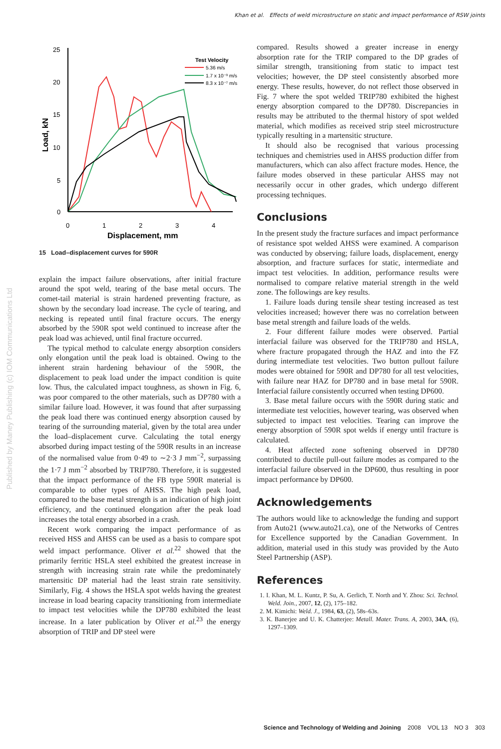Khan et al. Effects of weld microstructure on static and impact performance of RSW joints
Published by Maney Publishing (c) IOM Communications Ltd
25
20
15
10
5
0
0
1
2
3
4
Displacement, mm
Load, kN
Test Velocity
5.36 m/s
1.7 x 10⁻³ m/s
8.3 x 10⁻⁷ m/s
15 Load–displacement curves for 590R
explain the impact failure observations, after initial fracture around the spot weld, tearing of the base metal occurs. The comet-tail material is strain hardened preventing fracture, as shown by the secondary load increase. The cycle of tearing, and necking is repeated until final fracture occurs. The energy absorbed by the 590R spot weld continued to increase after the peak load was achieved, until final fracture occurred.
The typical method to calculate energy absorption considers only elongation until the peak load is obtained. Owing to the inherent strain hardening behaviour of the 590R, the displacement to peak load under the impact condition is quite low. Thus, the calculated impact toughness, as shown in Fig. 6, was poor compared to the other materials, such as DP780 with a similar failure load. However, it was found that after surpassing the peak load there was continued energy absorption caused by tearing of the surrounding material, given by the total area under the load–displacement curve. Calculating the total energy absorbed during impact testing of the 590R results in an increase of the normalised value from 0·49 to ∼2·3 J mm<sup>−2</sup>, surpassing the 1·7 J mm<sup>−2</sup> absorbed by TRIP780. Therefore, it is suggested that the impact performance of the FB type 590R material is comparable to other types of AHSS. The high peak load, compared to the base metal strength is an indication of high joint efficiency, and the continued elongation after the peak load increases the total energy absorbed in a crash.
Recent work comparing the impact performance of as received HSS and AHSS can be used as a basis to compare spot weld impact performance. Oliver et al.<sup>22</sup> showed that the primarily ferritic HSLA steel exhibited the greatest increase in strength with increasing strain rate while the predominately martensitic DP material had the least strain rate sensitivity. Similarly, Fig. 4 shows the HSLA spot welds having the greatest increase in load bearing capacity transitioning from intermediate to impact test velocities while the DP780 exhibited the least increase. In a later publication by Oliver et al.<sup>23</sup> the energy absorption of TRIP and DP steel were
compared. Results showed a greater increase in energy absorption rate for the TRIP compared to the DP grades of similar strength, transitioning from static to impact test velocities; however, the DP steel consistently absorbed more energy. These results, however, do not reflect those observed in Fig. 7 where the spot welded TRIP780 exhibited the highest energy absorption compared to the DP780. Discrepancies in results may be attributed to the thermal history of spot welded material, which modifies as received strip steel microstructure typically resulting in a martensitic structure.
It should also be recognised that various processing techniques and chemistries used in AHSS production differ from manufacturers, which can also affect fracture modes. Hence, the failure modes observed in these particular AHSS may not necessarily occur in other grades, which undergo different processing techniques.
Conclusions
In the present study the fracture surfaces and impact performance of resistance spot welded AHSS were examined. A comparison was conducted by observing; failure loads, displacement, energy absorption, and fracture surfaces for static, intermediate and impact test velocities. In addition, performance results were normalised to compare relative material strength in the weld zone. The followings are key results.
1. Failure loads during tensile shear testing increased as test velocities increased; however there was no correlation between base metal strength and failure loads of the welds.
2. Four different failure modes were observed. Partial interfacial failure was observed for the TRIP780 and HSLA, where fracture propagated through the HAZ and into the FZ during intermediate test velocities. Two button pullout failure modes were obtained for 590R and DP780 for all test velocities, with failure near HAZ for DP780 and in base metal for 590R. Interfacial failure consistently occurred when testing DP600.
3. Base metal failure occurs with the 590R during static and intermediate test velocities, however tearing, was observed when subjected to impact test velocities. Tearing can improve the energy absorption of 590R spot welds if energy until fracture is calculated.
4. Heat affected zone softening observed in DP780 contributed to ductile pull-out failure modes as compared to the interfacial failure observed in the DP600, thus resulting in poor impact performance by DP600.
Acknowledgements
The authors would like to acknowledge the funding and support from Auto21 (www.auto21.ca), one of the Networks of Centres for Excellence supported by the Canadian Government. In addition, material used in this study was provided by the Auto Steel Partnership (ASP).
References
1. I. Khan, M. L. Kuntz, P. Su, A. Gerlich, T. North and Y. Zhou: Sci. Technol. Weld. Join., 2007, 12, (2), 175–182.
2. M. Kimichi: Weld. J., 1984, 63, (2), 58s–63s.
3. K. Banerjee and U. K. Chatterjee: Metall. Mater. Trans. A, 2003, 34A, (6), 1297–1309.
Science and Technology of Welding and Joining 2008 VOL 13 NO 3 303